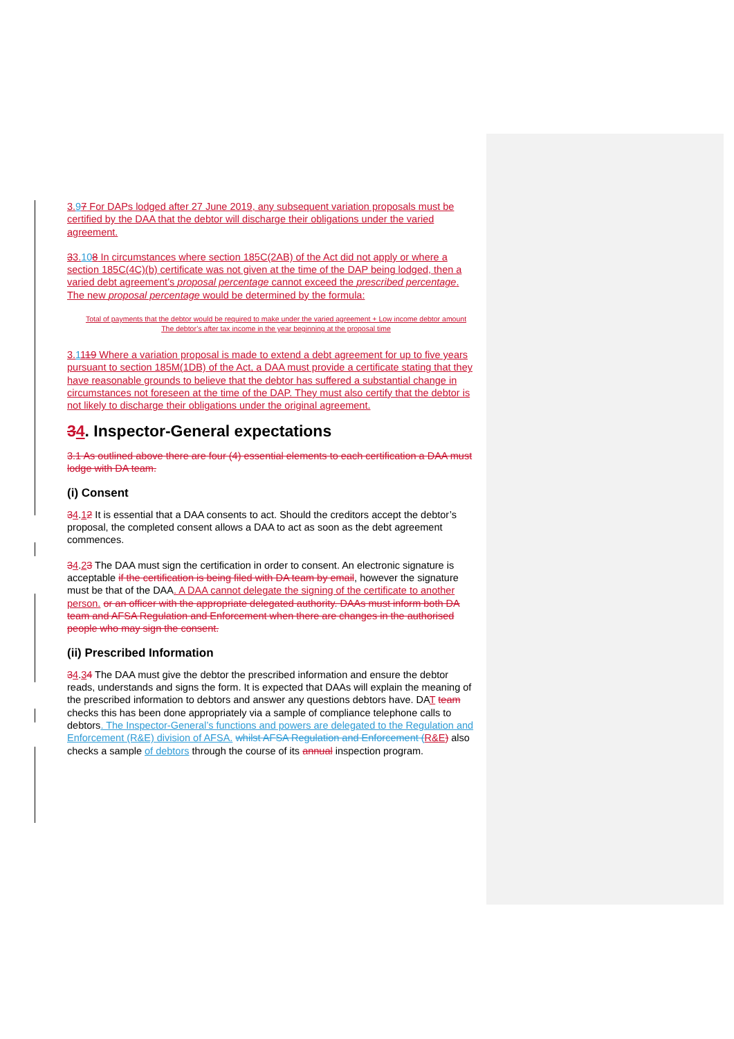3.97 For DAPs lodged after 27 June 2019, any subsequent variation proposals must be certified by the DAA that the debtor will discharge their obligations under the varied agreement.
33.108 In circumstances where section 185C(2AB) of the Act did not apply or where a section 185C(4C)(b) certificate was not given at the time of the DAP being lodged, then a varied debt agreement’s proposal percentage cannot exceed the prescribed percentage. The new proposal percentage would be determined by the formula:
Total of payments that the debtor would be required to make under the varied agreement + Low income debtor amount
The debtor’s after tax income in the year beginning at the proposal time
3.1119 Where a variation proposal is made to extend a debt agreement for up to five years pursuant to section 185M(1DB) of the Act, a DAA must provide a certificate stating that they have reasonable grounds to believe that the debtor has suffered a substantial change in circumstances not foreseen at the time of the DAP. They must also certify that the debtor is not likely to discharge their obligations under the original agreement.
34. Inspector-General expectations
3.1 As outlined above there are four (4) essential elements to each certification a DAA must lodge with DA team.
(i) Consent
34.12 It is essential that a DAA consents to act. Should the creditors accept the debtor’s proposal, the completed consent allows a DAA to act as soon as the debt agreement commences.
34.23 The DAA must sign the certification in order to consent. An electronic signature is acceptable if the certification is being filed with DA team by email, however the signature must be that of the DAA. A DAA cannot delegate the signing of the certificate to another person. or an officer with the appropriate delegated authority. DAAs must inform both DA team and AFSA Regulation and Enforcement when there are changes in the authorised people who may sign the consent.
(ii) Prescribed Information
34.34 The DAA must give the debtor the prescribed information and ensure the debtor reads, understands and signs the form. It is expected that DAAs will explain the meaning of the prescribed information to debtors and answer any questions debtors have. DAT team checks this has been done appropriately via a sample of compliance telephone calls to debtors. The Inspector-General’s functions and powers are delegated to the Regulation and Enforcement (R&E) division of AFSA. whilst AFSA Regulation and Enforcement (R&E) also checks a sample of debtors through the course of its annual inspection program.